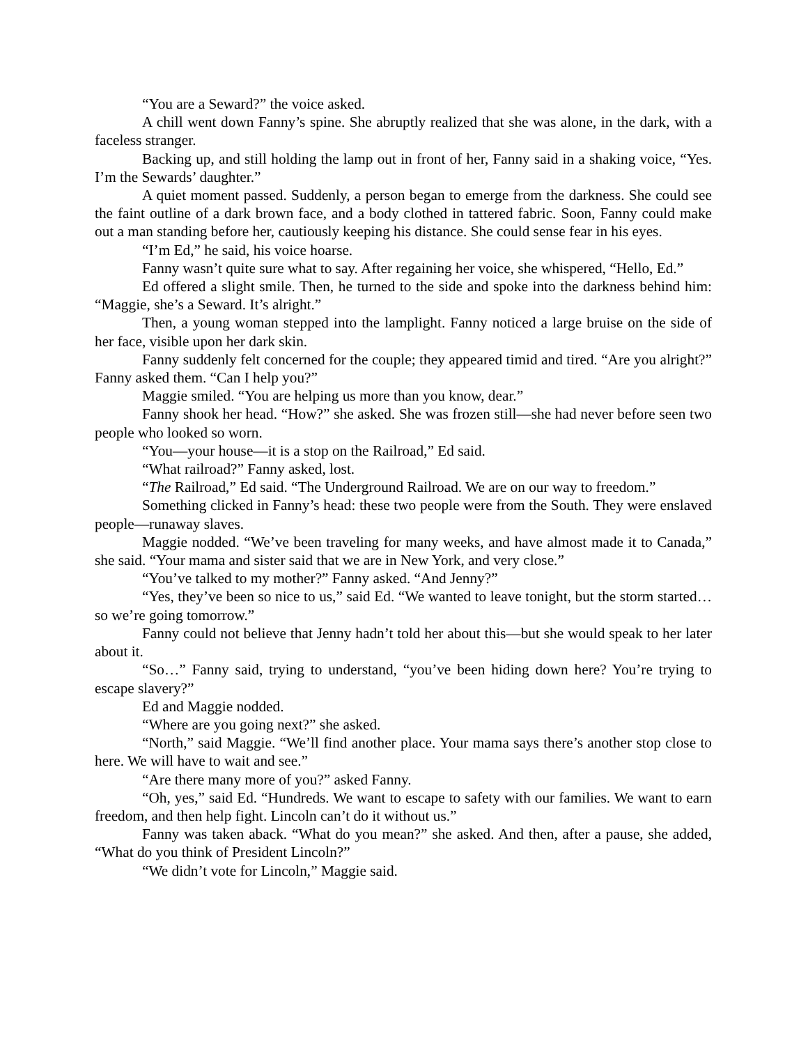“You are a Seward?” the voice asked.
A chill went down Fanny’s spine. She abruptly realized that she was alone, in the dark, with a faceless stranger.
Backing up, and still holding the lamp out in front of her, Fanny said in a shaking voice, “Yes. I’m the Sewards’ daughter.”
A quiet moment passed. Suddenly, a person began to emerge from the darkness. She could see the faint outline of a dark brown face, and a body clothed in tattered fabric. Soon, Fanny could make out a man standing before her, cautiously keeping his distance. She could sense fear in his eyes.
“I’m Ed,” he said, his voice hoarse.
Fanny wasn’t quite sure what to say. After regaining her voice, she whispered, “Hello, Ed.”
Ed offered a slight smile. Then, he turned to the side and spoke into the darkness behind him: “Maggie, she’s a Seward. It’s alright.”
Then, a young woman stepped into the lamplight. Fanny noticed a large bruise on the side of her face, visible upon her dark skin.
Fanny suddenly felt concerned for the couple; they appeared timid and tired. “Are you alright?” Fanny asked them. “Can I help you?”
Maggie smiled. “You are helping us more than you know, dear.”
Fanny shook her head. “How?” she asked. She was frozen still—she had never before seen two people who looked so worn.
“You—your house—it is a stop on the Railroad,” Ed said.
“What railroad?” Fanny asked, lost.
“The Railroad,” Ed said. “The Underground Railroad. We are on our way to freedom.”
Something clicked in Fanny’s head: these two people were from the South. They were enslaved people—runaway slaves.
Maggie nodded. “We’ve been traveling for many weeks, and have almost made it to Canada,” she said. “Your mama and sister said that we are in New York, and very close.”
“You’ve talked to my mother?” Fanny asked. “And Jenny?”
“Yes, they’ve been so nice to us,” said Ed. “We wanted to leave tonight, but the storm started… so we’re going tomorrow.”
Fanny could not believe that Jenny hadn’t told her about this—but she would speak to her later about it.
“So…” Fanny said, trying to understand, “you’ve been hiding down here? You’re trying to escape slavery?”
Ed and Maggie nodded.
“Where are you going next?” she asked.
“North,” said Maggie. “We’ll find another place. Your mama says there’s another stop close to here. We will have to wait and see.”
“Are there many more of you?” asked Fanny.
“Oh, yes,” said Ed. “Hundreds. We want to escape to safety with our families. We want to earn freedom, and then help fight. Lincoln can’t do it without us.”
Fanny was taken aback. “What do you mean?” she asked. And then, after a pause, she added, “What do you think of President Lincoln?”
“We didn’t vote for Lincoln,” Maggie said.